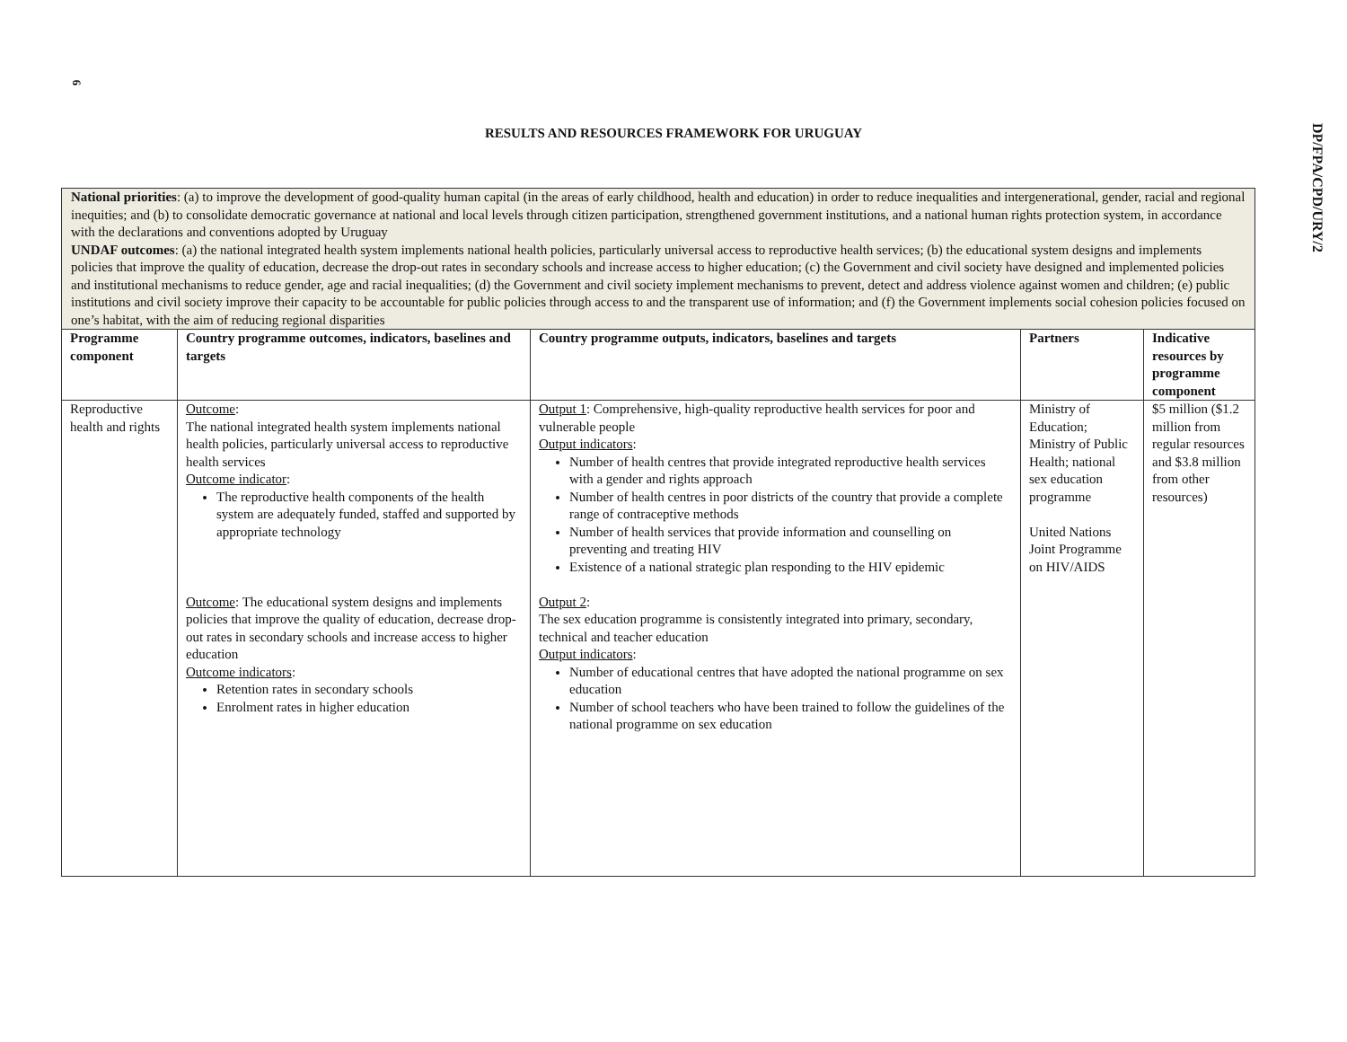6
DP/FPA/CPD/URY/2
RESULTS AND RESOURCES FRAMEWORK FOR URUGUAY
National priorities: (a) to improve the development of good-quality human capital (in the areas of early childhood, health and education) in order to reduce inequalities and intergenerational, gender, racial and regional inequities; and (b) to consolidate democratic governance at national and local levels through citizen participation, strengthened government institutions, and a national human rights protection system, in accordance with the declarations and conventions adopted by Uruguay
UNDAF outcomes: (a) the national integrated health system implements national health policies, particularly universal access to reproductive health services; (b) the educational system designs and implements policies that improve the quality of education, decrease the drop-out rates in secondary schools and increase access to higher education; (c) the Government and civil society have designed and implemented policies and institutional mechanisms to reduce gender, age and racial inequalities; (d) the Government and civil society implement mechanisms to prevent, detect and address violence against women and children; (e) public institutions and civil society improve their capacity to be accountable for public policies through access to and the transparent use of information; and (f) the Government implements social cohesion policies focused on one’s habitat, with the aim of reducing regional disparities
| Programme component | Country programme outcomes, indicators, baselines and targets | Country programme outputs, indicators, baselines and targets | Partners | Indicative resources by programme component |
| --- | --- | --- | --- | --- |
| Reproductive health and rights | Outcome : The national integrated health system implements national health policies, particularly universal access to reproductive health services Outcome indicator : The reproductive health components of the health system are adequately funded, staffed and supported by appropriate technology Outcome : The educational system designs and implements policies that improve the quality of education, decrease drop-out rates in secondary schools and increase access to higher education Outcome indicators : Retention rates in secondary schools Enrolment rates in higher education | Output 1 : Comprehensive, high-quality reproductive health services for poor and vulnerable people Output indicators : Number of health centres that provide integrated reproductive health services with a gender and rights approach Number of health centres in poor districts of the country that provide a complete range of contraceptive methods Number of health services that provide information and counselling on preventing and treating HIV Existence of a national strategic plan responding to the HIV epidemic Output 2 : The sex education programme is consistently integrated into primary, secondary, technical and teacher education Output indicators : Number of educational centres that have adopted the national programme on sex education Number of school teachers who have been trained to follow the guidelines of the national programme on sex education | Ministry of Education; Ministry of Public Health; national sex education programme United Nations Joint Programme on HIV/AIDS | $5 million ($1.2 million from regular resources and $3.8 million from other resources) |